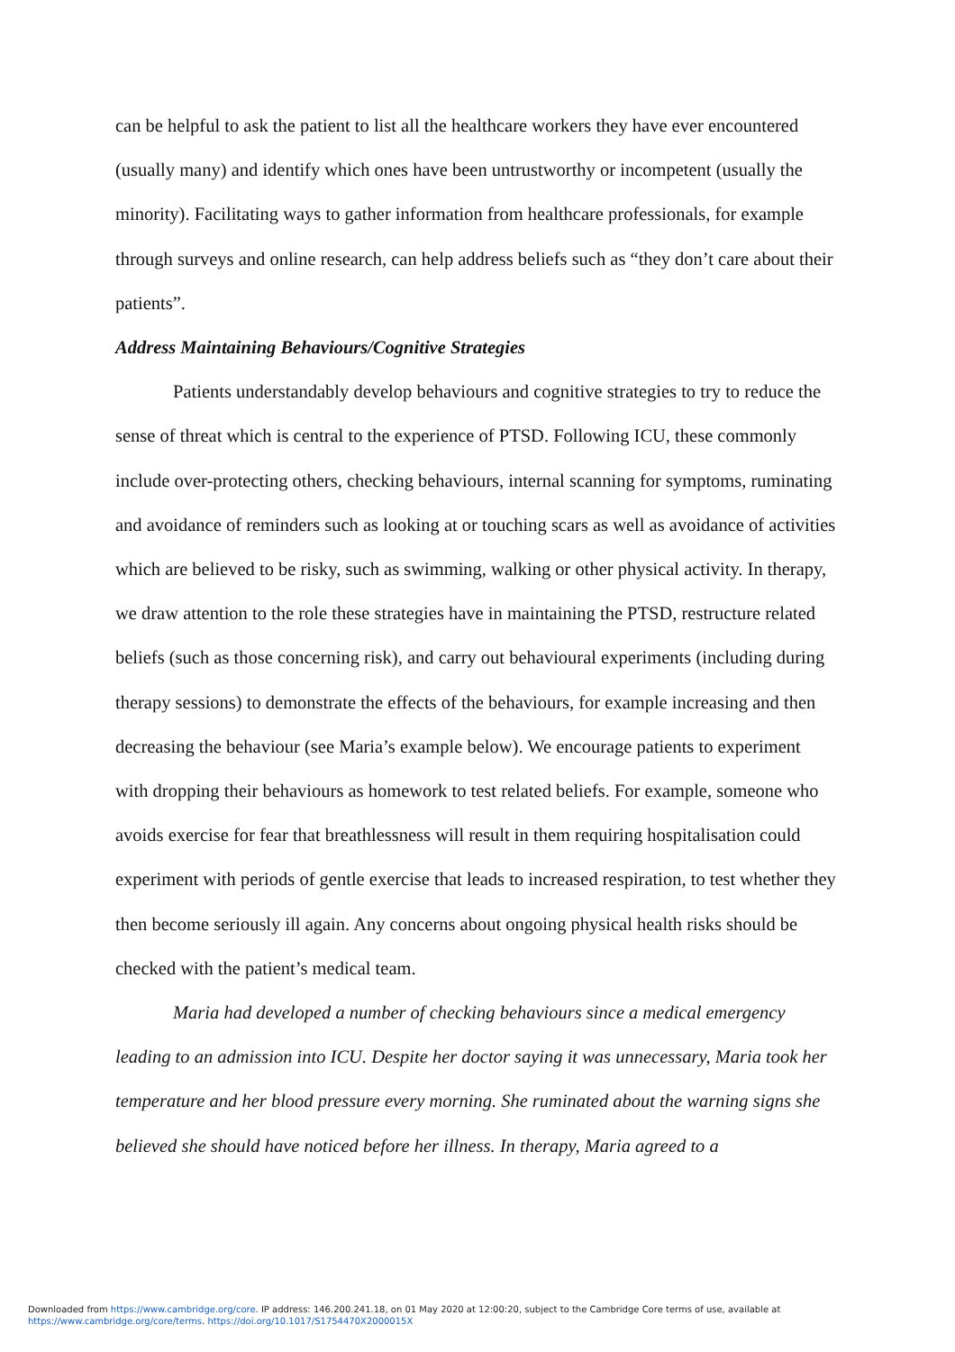can be helpful to ask the patient to list all the healthcare workers they have ever encountered (usually many) and identify which ones have been untrustworthy or incompetent (usually the minority). Facilitating ways to gather information from healthcare professionals, for example through surveys and online research, can help address beliefs such as “they don’t care about their patients”.
Address Maintaining Behaviours/Cognitive Strategies
Patients understandably develop behaviours and cognitive strategies to try to reduce the sense of threat which is central to the experience of PTSD. Following ICU, these commonly include over-protecting others, checking behaviours, internal scanning for symptoms, ruminating and avoidance of reminders such as looking at or touching scars as well as avoidance of activities which are believed to be risky, such as swimming, walking or other physical activity. In therapy, we draw attention to the role these strategies have in maintaining the PTSD, restructure related beliefs (such as those concerning risk), and carry out behavioural experiments (including during therapy sessions) to demonstrate the effects of the behaviours, for example increasing and then decreasing the behaviour (see Maria’s example below). We encourage patients to experiment with dropping their behaviours as homework to test related beliefs. For example, someone who avoids exercise for fear that breathlessness will result in them requiring hospitalisation could experiment with periods of gentle exercise that leads to increased respiration, to test whether they then become seriously ill again. Any concerns about ongoing physical health risks should be checked with the patient’s medical team.
Maria had developed a number of checking behaviours since a medical emergency leading to an admission into ICU. Despite her doctor saying it was unnecessary, Maria took her temperature and her blood pressure every morning. She ruminated about the warning signs she believed she should have noticed before her illness. In therapy, Maria agreed to a
Downloaded from https://www.cambridge.org/core. IP address: 146.200.241.18, on 01 May 2020 at 12:00:20, subject to the Cambridge Core terms of use, available at
https://www.cambridge.org/core/terms. https://doi.org/10.1017/S1754470X2000015X